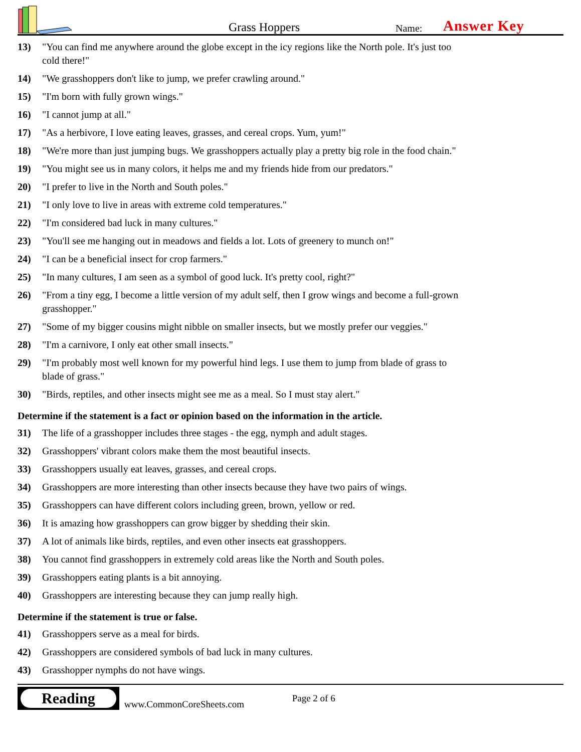Grass Hoppers
Name:
Answer Key
13) "You can find me anywhere around the globe except in the icy regions like the North pole. It's just too cold there!"
14) "We grasshoppers don't like to jump, we prefer crawling around."
15) "I'm born with fully grown wings."
16) "I cannot jump at all."
17) "As a herbivore, I love eating leaves, grasses, and cereal crops. Yum, yum!"
18) "We're more than just jumping bugs. We grasshoppers actually play a pretty big role in the food chain."
19) "You might see us in many colors, it helps me and my friends hide from our predators."
20) "I prefer to live in the North and South poles."
21) "I only love to live in areas with extreme cold temperatures."
22) "I'm considered bad luck in many cultures."
23) "You'll see me hanging out in meadows and fields a lot. Lots of greenery to munch on!"
24) "I can be a beneficial insect for crop farmers."
25) "In many cultures, I am seen as a symbol of good luck. It's pretty cool, right?"
26) "From a tiny egg, I become a little version of my adult self, then I grow wings and become a full-grown grasshopper."
27) "Some of my bigger cousins might nibble on smaller insects, but we mostly prefer our veggies."
28) "I'm a carnivore, I only eat other small insects."
29) "I'm probably most well known for my powerful hind legs. I use them to jump from blade of grass to blade of grass."
30) "Birds, reptiles, and other insects might see me as a meal. So I must stay alert."
Determine if the statement is a fact or opinion based on the information in the article.
31) The life of a grasshopper includes three stages - the egg, nymph and adult stages.
32) Grasshoppers' vibrant colors make them the most beautiful insects.
33) Grasshoppers usually eat leaves, grasses, and cereal crops.
34) Grasshoppers are more interesting than other insects because they have two pairs of wings.
35) Grasshoppers can have different colors including green, brown, yellow or red.
36) It is amazing how grasshoppers can grow bigger by shedding their skin.
37) A lot of animals like birds, reptiles, and even other insects eat grasshoppers.
38) You cannot find grasshoppers in extremely cold areas like the North and South poles.
39) Grasshoppers eating plants is a bit annoying.
40) Grasshoppers are interesting because they can jump really high.
Determine if the statement is true or false.
41) Grasshoppers serve as a meal for birds.
42) Grasshoppers are considered symbols of bad luck in many cultures.
43) Grasshopper nymphs do not have wings.
Reading
www.CommonCoreSheets.com
Page 2 of 6